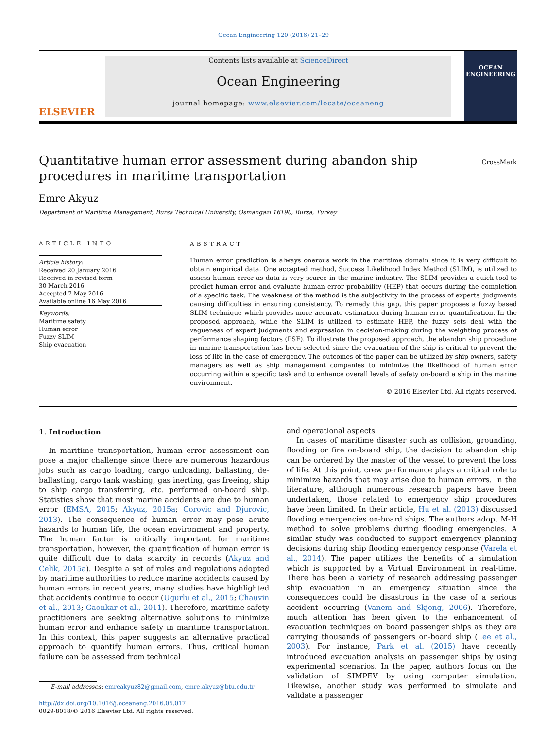Ocean Engineering 120 (2016) 21–29
ELSEVIER
Contents lists available at ScienceDirect
Ocean Engineering
journal homepage: www.elsevier.com/locate/oceaneng
OCEAN ENGINEERING
Quantitative human error assessment during abandon ship procedures in maritime transportation
CrossMark
Emre Akyuz
Department of Maritime Management, Bursa Technical University, Osmangazi 16190, Bursa, Turkey
ARTICLE INFO
Article history:
Received 20 January 2016
Received in revised form
30 March 2016
Accepted 7 May 2016
Available online 16 May 2016
Keywords:
Maritime safety
Human error
Fuzzy SLIM
Ship evacuation
ABSTRACT
Human error prediction is always onerous work in the maritime domain since it is very difficult to obtain empirical data. One accepted method, Success Likelihood Index Method (SLIM), is utilized to assess human error as data is very scarce in the marine industry. The SLIM provides a quick tool to predict human error and evaluate human error probability (HEP) that occurs during the completion of a specific task. The weakness of the method is the subjectivity in the process of experts' judgments causing difficulties in ensuring consistency. To remedy this gap, this paper proposes a fuzzy based SLIM technique which provides more accurate estimation during human error quantification. In the proposed approach, while the SLIM is utilized to estimate HEP, the fuzzy sets deal with the vagueness of expert judgments and expression in decision-making during the weighting process of performance shaping factors (PSF). To illustrate the proposed approach, the abandon ship procedure in marine transportation has been selected since the evacuation of the ship is critical to prevent the loss of life in the case of emergency. The outcomes of the paper can be utilized by ship owners, safety managers as well as ship management companies to minimize the likelihood of human error occurring within a specific task and to enhance overall levels of safety on-board a ship in the marine environment.
© 2016 Elsevier Ltd. All rights reserved.
1. Introduction
In maritime transportation, human error assessment can pose a major challenge since there are numerous hazardous jobs such as cargo loading, cargo unloading, ballasting, de-ballasting, cargo tank washing, gas inerting, gas freeing, ship to ship cargo transferring, etc. performed on-board ship. Statistics show that most marine accidents are due to human error (EMSA, 2015; Akyuz, 2015a; Corovic and Djurovic, 2013). The consequence of human error may pose acute hazards to human life, the ocean environment and property. The human factor is critically important for maritime transportation, however, the quantification of human error is quite difficult due to data scarcity in records (Akyuz and Celik, 2015a). Despite a set of rules and regulations adopted by maritime authorities to reduce marine accidents caused by human errors in recent years, many studies have highlighted that accidents continue to occur (Ugurlu et al., 2015; Chauvin et al., 2013; Gaonkar et al., 2011). Therefore, maritime safety practitioners are seeking alternative solutions to minimize human error and enhance safety in maritime transportation. In this context, this paper suggests an alternative practical approach to quantify human errors. Thus, critical human failure can be assessed from technical
E-mail addresses: emreakyuz82@gmail.com, emre.akyuz@btu.edu.tr
http://dx.doi.org/10.1016/j.oceaneng.2016.05.017
0029-8018/© 2016 Elsevier Ltd. All rights reserved.
and operational aspects.
In cases of maritime disaster such as collision, grounding, flooding or fire on-board ship, the decision to abandon ship can be ordered by the master of the vessel to prevent the loss of life. At this point, crew performance plays a critical role to minimize hazards that may arise due to human errors. In the literature, although numerous research papers have been undertaken, those related to emergency ship procedures have been limited. In their article, Hu et al. (2013) discussed flooding emergencies on-board ships. The authors adopt M-H method to solve problems during flooding emergencies. A similar study was conducted to support emergency planning decisions during ship flooding emergency response (Varela et al., 2014). The paper utilizes the benefits of a simulation which is supported by a Virtual Environment in real-time. There has been a variety of research addressing passenger ship evacuation in an emergency situation since the consequences could be disastrous in the case of a serious accident occurring (Vanem and Skjong, 2006). Therefore, much attention has been given to the enhancement of evacuation techniques on board passenger ships as they are carrying thousands of passengers on-board ship (Lee et al., 2003). For instance, Park et al. (2015) have recently introduced evacuation analysis on passenger ships by using experimental scenarios. In the paper, authors focus on the validation of SIMPEV by using computer simulation. Likewise, another study was performed to simulate and validate a passenger